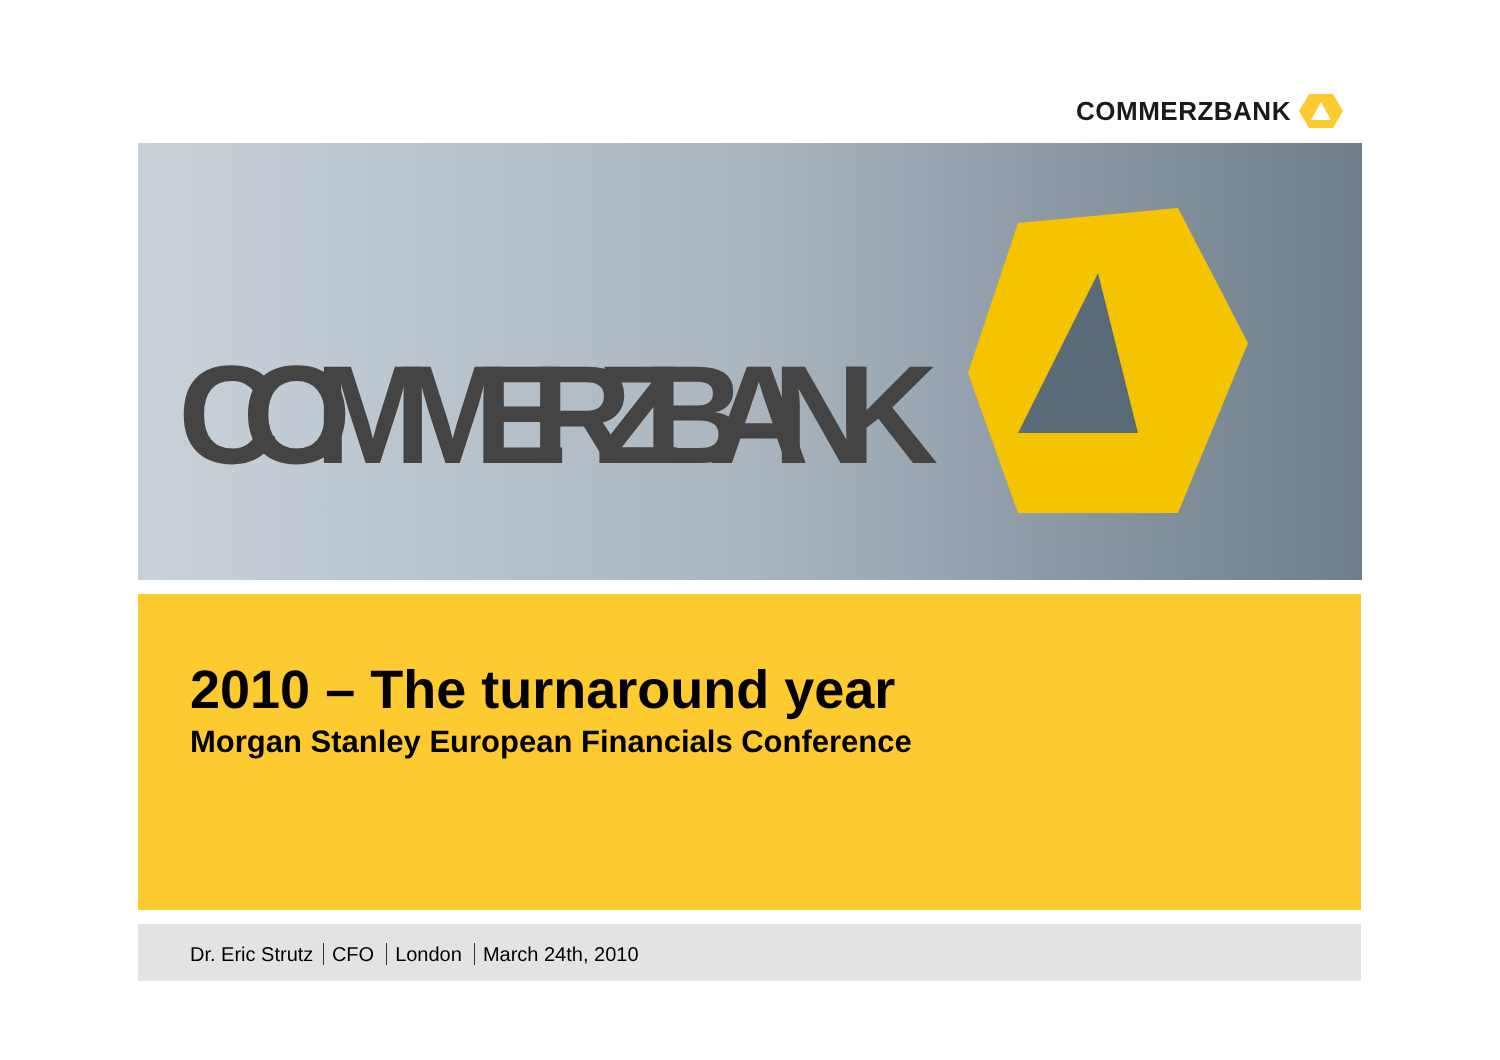COMMERZBANK
COMMERZBANK
2010 – The turnaround year
Morgan Stanley European Financials Conference
Dr. Eric Strutz CFO London March 24th, 2010